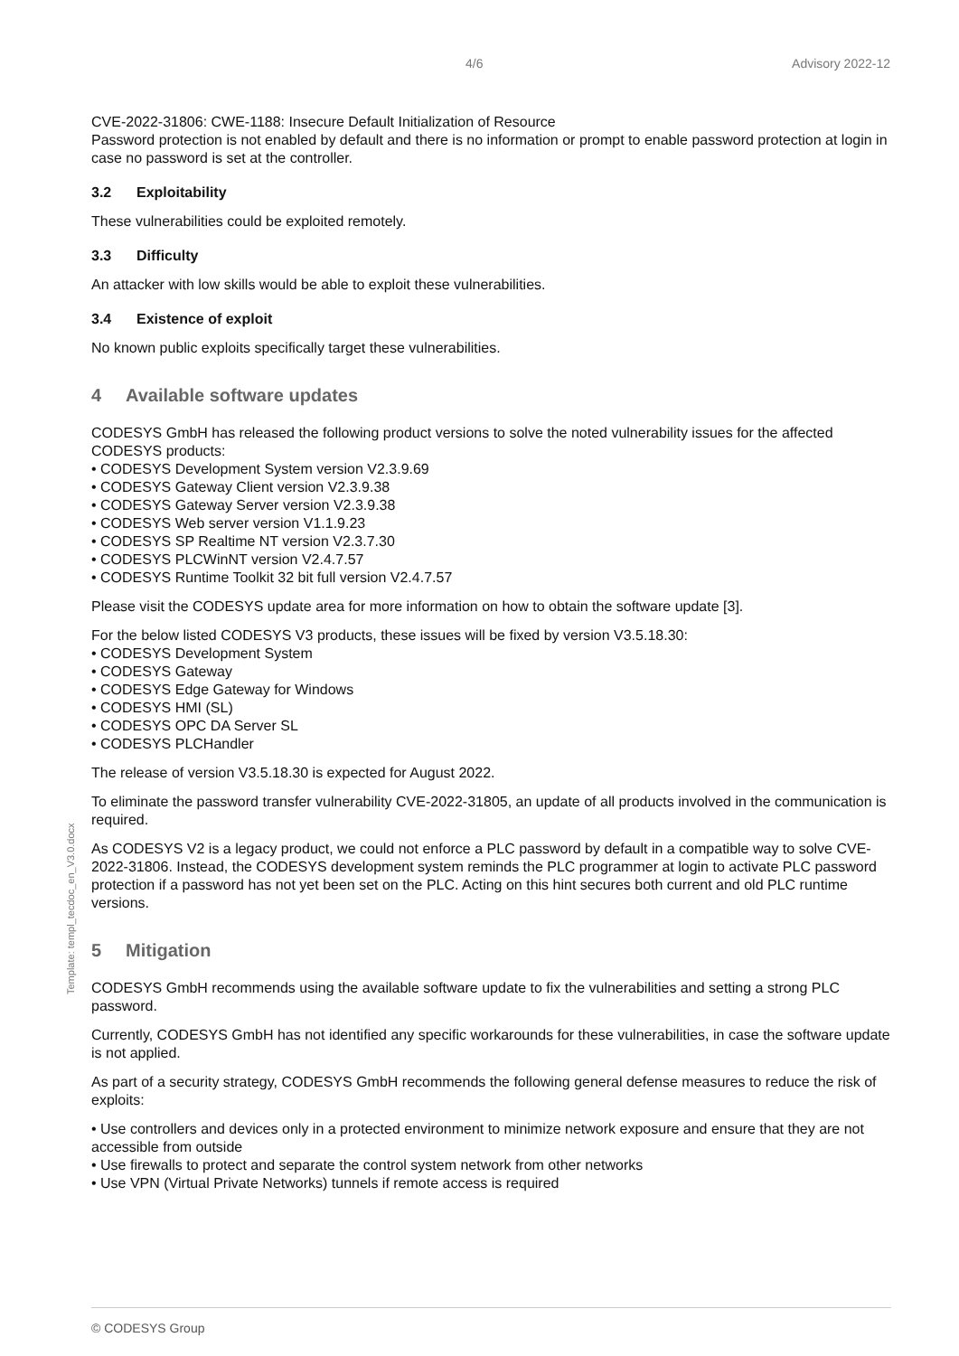4/6 Advisory 2022-12
CVE-2022-31806: CWE-1188: Insecure Default Initialization of Resource
Password protection is not enabled by default and there is no information or prompt to enable password protection at login in case no password is set at the controller.
3.2 Exploitability
These vulnerabilities could be exploited remotely.
3.3 Difficulty
An attacker with low skills would be able to exploit these vulnerabilities.
3.4 Existence of exploit
No known public exploits specifically target these vulnerabilities.
4 Available software updates
CODESYS GmbH has released the following product versions to solve the noted vulnerability issues for the affected CODESYS products:
• CODESYS Development System version V2.3.9.69
• CODESYS Gateway Client version V2.3.9.38
• CODESYS Gateway Server version V2.3.9.38
• CODESYS Web server version V1.1.9.23
• CODESYS SP Realtime NT version V2.3.7.30
• CODESYS PLCWinNT version V2.4.7.57
• CODESYS Runtime Toolkit 32 bit full version V2.4.7.57
Please visit the CODESYS update area for more information on how to obtain the software update [3].
For the below listed CODESYS V3 products, these issues will be fixed by version V3.5.18.30:
• CODESYS Development System
• CODESYS Gateway
• CODESYS Edge Gateway for Windows
• CODESYS HMI (SL)
• CODESYS OPC DA Server SL
• CODESYS PLCHandler
The release of version V3.5.18.30 is expected for August 2022.
To eliminate the password transfer vulnerability CVE-2022-31805, an update of all products involved in the communication is required.
As CODESYS V2 is a legacy product, we could not enforce a PLC password by default in a compatible way to solve CVE-2022-31806. Instead, the CODESYS development system reminds the PLC programmer at login to activate PLC password protection if a password has not yet been set on the PLC. Acting on this hint secures both current and old PLC runtime versions.
5 Mitigation
CODESYS GmbH recommends using the available software update to fix the vulnerabilities and setting a strong PLC password.
Currently, CODESYS GmbH has not identified any specific workarounds for these vulnerabilities, in case the software update is not applied.
As part of a security strategy, CODESYS GmbH recommends the following general defense measures to reduce the risk of exploits:
• Use controllers and devices only in a protected environment to minimize network exposure and ensure that they are not accessible from outside
• Use firewalls to protect and separate the control system network from other networks
• Use VPN (Virtual Private Networks) tunnels if remote access is required
Template: templ_tecdoc_en_V3.0.docx
© CODESYS Group